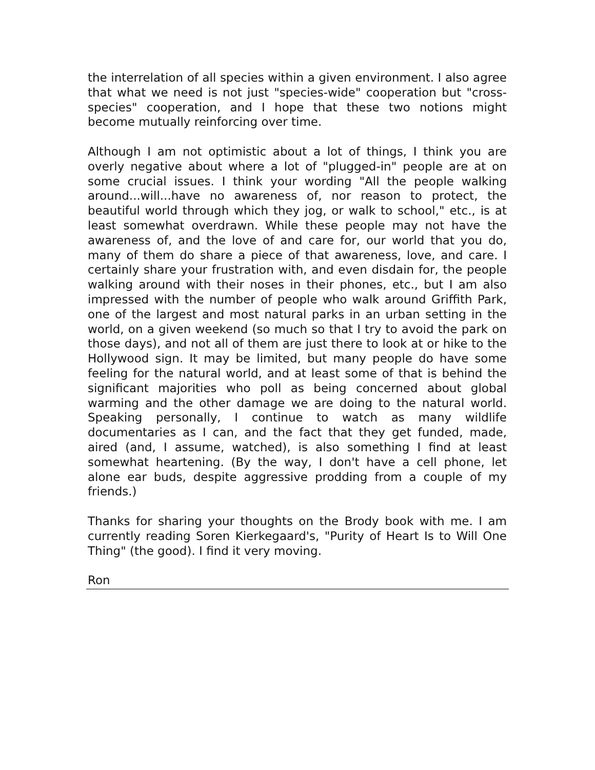the interrelation of all species within a given environment. I also agree that what we need is not just "species-wide" cooperation but "cross-species" cooperation, and I hope that these two notions might become mutually reinforcing over time.
Although I am not optimistic about a lot of things, I think you are overly negative about where a lot of "plugged-in" people are at on some crucial issues. I think your wording "All the people walking around...will...have no awareness of, nor reason to protect, the beautiful world through which they jog, or walk to school," etc., is at least somewhat overdrawn. While these people may not have the awareness of, and the love of and care for, our world that you do, many of them do share a piece of that awareness, love, and care. I certainly share your frustration with, and even disdain for, the people walking around with their noses in their phones, etc., but I am also impressed with the number of people who walk around Griffith Park, one of the largest and most natural parks in an urban setting in the world, on a given weekend (so much so that I try to avoid the park on those days), and not all of them are just there to look at or hike to the Hollywood sign. It may be limited, but many people do have some feeling for the natural world, and at least some of that is behind the significant majorities who poll as being concerned about global warming and the other damage we are doing to the natural world. Speaking personally, I continue to watch as many wildlife documentaries as I can, and the fact that they get funded, made, aired (and, I assume, watched), is also something I find at least somewhat heartening. (By the way, I don't have a cell phone, let alone ear buds, despite aggressive prodding from a couple of my friends.)
Thanks for sharing your thoughts on the Brody book with me. I am currently reading Soren Kierkegaard's, "Purity of Heart Is to Will One Thing" (the good). I find it very moving.
Ron